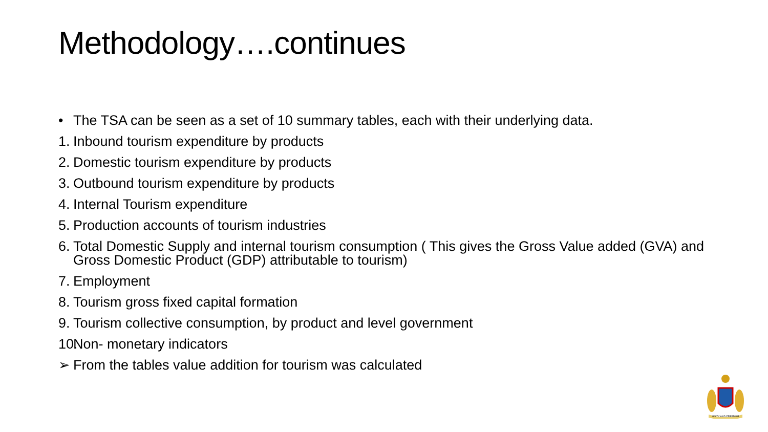Methodology….continues
• The TSA can be seen as a set of 10 summary tables, each with their underlying data.
1. Inbound tourism expenditure by products
2. Domestic tourism expenditure by products
3. Outbound tourism expenditure by products
4. Internal Tourism expenditure
5. Production accounts of tourism industries
6. Total Domestic Supply and internal tourism consumption ( This gives the Gross Value added (GVA) and Gross Domestic Product (GDP) attributable to tourism)
7. Employment
8. Tourism gross fixed capital formation
9. Tourism collective consumption, by product and level government
10. Non- monetary indicators
➢ From the tables value addition for tourism was calculated
UNITY AND FREEDOM